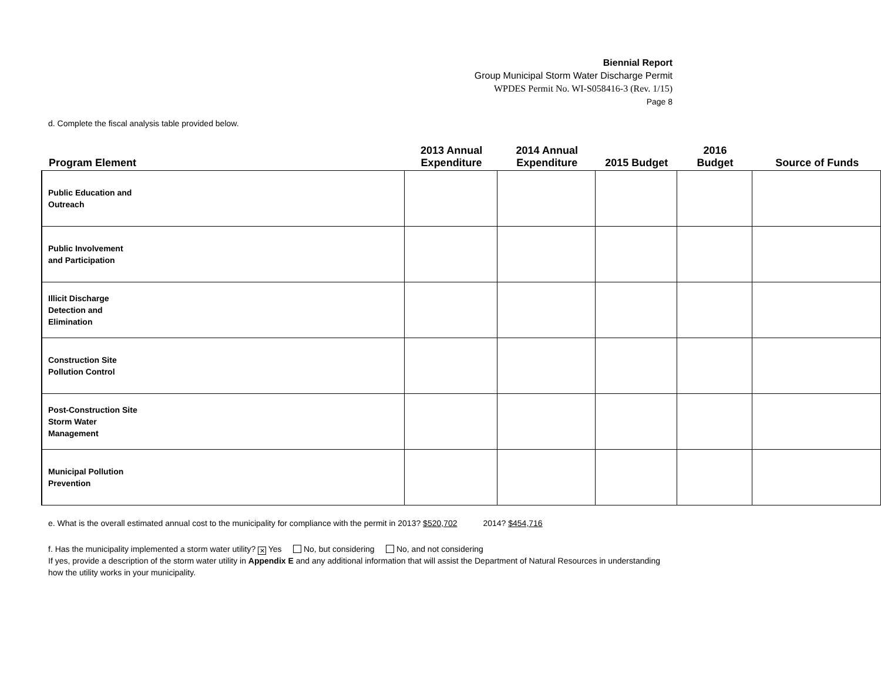Biennial Report
Group Municipal Storm Water Discharge Permit
WPDES Permit No. WI-S058416-3 (Rev. 1/15)
Page 8
d. Complete the fiscal analysis table provided below.
| Program Element | 2013 Annual Expenditure | 2014 Annual Expenditure | 2015 Budget | 2016 Budget | Source of Funds |
| --- | --- | --- | --- | --- | --- |
| Public Education and Outreach | | | | | |
| Public Involvement and Participation | | | | | |
| Illicit Discharge Detection and Elimination | | | | | |
| Construction Site Pollution Control | | | | | |
| Post-Construction Site Storm Water Management | | | | | |
| Municipal Pollution Prevention | | | | | |
e. What is the overall estimated annual cost to the municipality for compliance with the permit in 2013? $520,702 2014? $454,716
f. Has the municipality implemented a storm water utility? ✕ Yes No, but considering No, and not considering
If yes, provide a description of the storm water utility in Appendix E and any additional information that will assist the Department of Natural Resources in understanding how the utility works in your municipality.